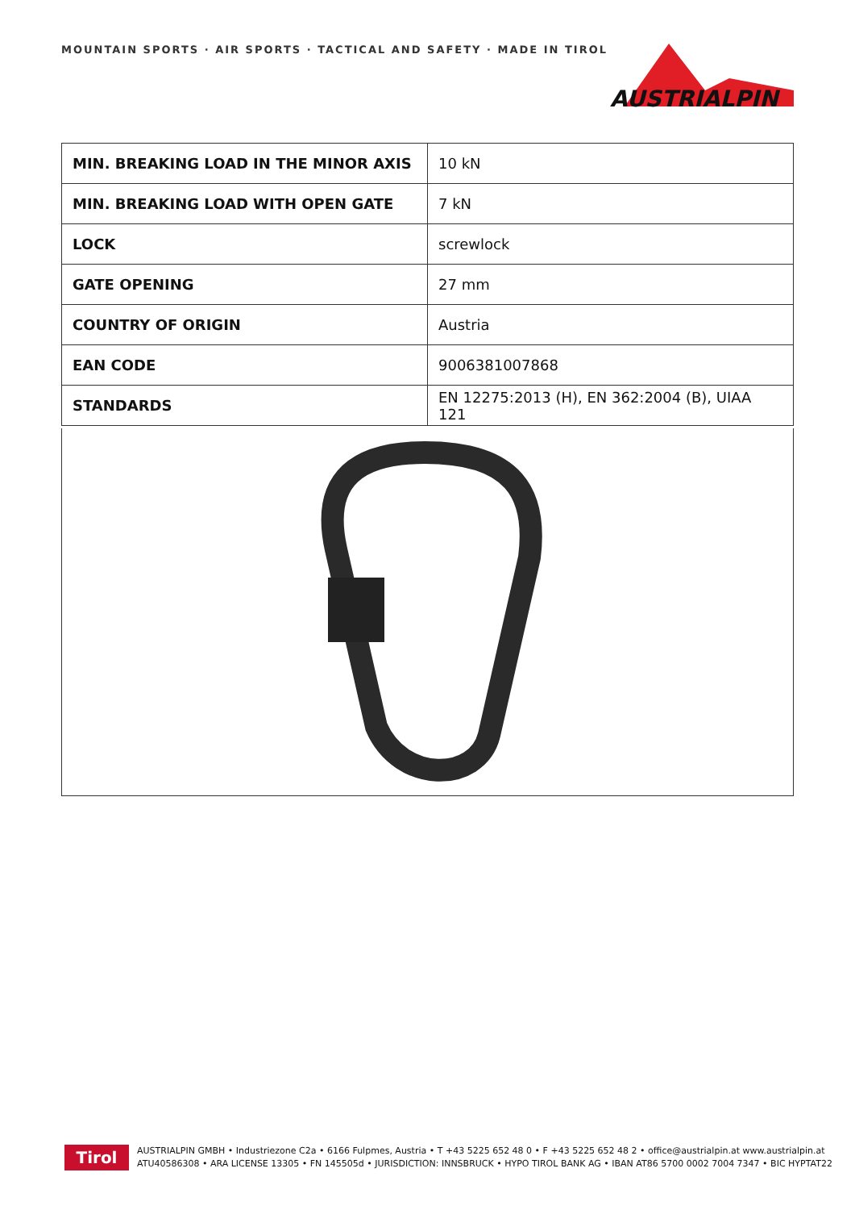MOUNTAIN SPORTS · AIR SPORTS · TACTICAL AND SAFETY · MADE IN TIROL
AUSTRIALPIN
| MIN. BREAKING LOAD IN THE MINOR AXIS | 10 kN |
| MIN. BREAKING LOAD WITH OPEN GATE | 7 kN |
| LOCK | screwlock |
| GATE OPENING | 27 mm |
| COUNTRY OF ORIGIN | Austria |
| EAN CODE | 9006381007868 |
| STANDARDS | EN 12275:2013 (H), EN 362:2004 (B), UIAA 121 |
Tirol
AUSTRIALPIN GMBH • Industriezone C2a • 6166 Fulpmes, Austria • T +43 5225 652 48 0 • F +43 5225 652 48 2 • office@austrialpin.at www.austrialpin.at
ATU40586308 • ARA LICENSE 13305 • FN 145505d • JURISDICTION: INNSBRUCK • HYPO TIROL BANK AG • IBAN AT86 5700 0002 7004 7347 • BIC HYPTAT22